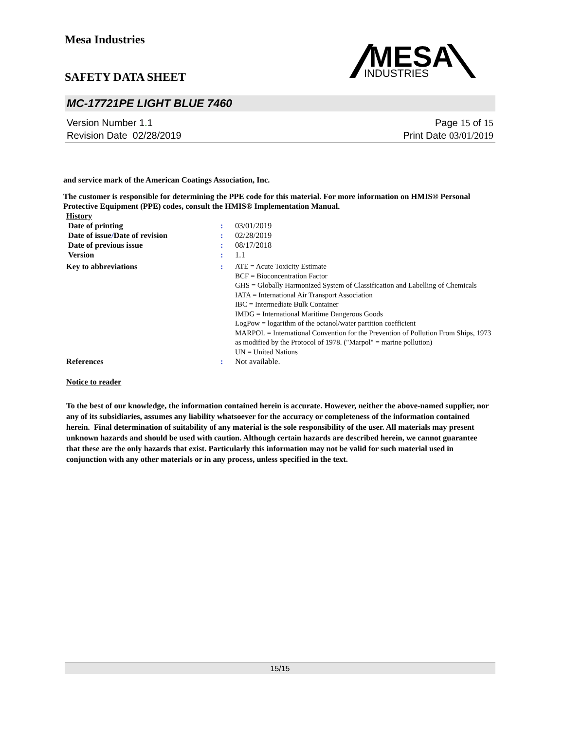Mesa Industries
MESA
INDUSTRIES
SAFETY DATA SHEET
MC-17721PE LIGHT BLUE 7460
Version Number 1. 1
Revision Date 02/28/2019
Page 15 of 15
Print Date 03/01/2019
and service mark of the American Coatings Association, Inc.
The customer is responsible for determining the PPE code for this material. For more information on HMIS® Personal Protective Equipment (PPE) codes, consult the HMIS® Implementation Manual.
History
| Date of printing | : | 03/01/2019 |
| Date of issue / Date of revision | : | 02/28/2019 |
| Date of previous issue | : | 08/17/2018 |
| Version | : | 1.1 |
| Key to abbreviations | : | ATE = Acute Toxicity Estimate BCF = Bioconcentration Factor GHS = Globally Harmonized System of Classification and Labelling of Chemicals IATA = International Air Transport Association IBC = Intermediate Bulk Container IMDG = International Maritime Dangerous Goods LogPow = logarithm of the octanol/water partition coefficient MARPOL = International Convention for the Prevention of Pollution From Ships, 1973 as modified by the Protocol of 1978. ("Marpol" = marine pollution) UN = United Nations |
| References | : | Not available. |
Notice to reader
To the best of our knowledge, the information contained herein is accurate. However, neither the above-named supplier, nor any of its subsidiaries, assumes any liability whatsoever for the accuracy or completeness of the information contained herein. Final determination of suitability of any material is the sole responsibility of the user. All materials may present unknown hazards and should be used with caution. Although certain hazards are described herein, we cannot guarantee that these are the only hazards that exist. Particularly this information may not be valid for such material used in conjunction with any other materials or in any process, unless specified in the text.
15/15